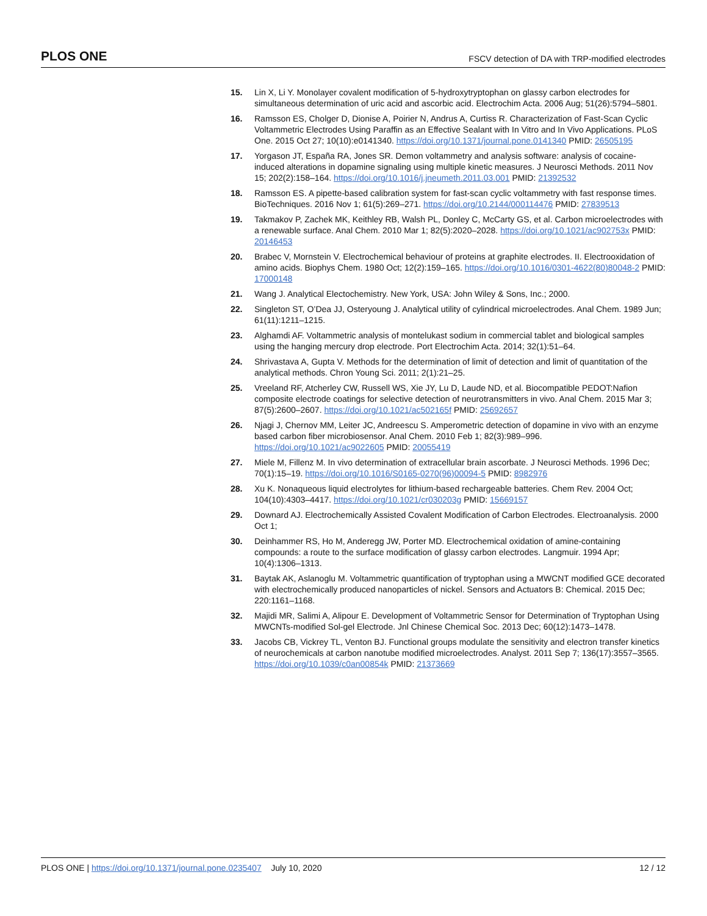PLOS ONE FSCV detection of DA with TRP-modified electrodes
15. Lin X, Li Y. Monolayer covalent modification of 5-hydroxytryptophan on glassy carbon electrodes for simultaneous determination of uric acid and ascorbic acid. Electrochim Acta. 2006 Aug; 51(26):5794–5801.
16. Ramsson ES, Cholger D, Dionise A, Poirier N, Andrus A, Curtiss R. Characterization of Fast-Scan Cyclic Voltammetric Electrodes Using Paraffin as an Effective Sealant with In Vitro and In Vivo Applications. PLoS One. 2015 Oct 27; 10(10):e0141340. https://doi.org/10.1371/journal.pone.0141340 PMID: 26505195
17. Yorgason JT, España RA, Jones SR. Demon voltammetry and analysis software: analysis of cocaine-induced alterations in dopamine signaling using multiple kinetic measures. J Neurosci Methods. 2011 Nov 15; 202(2):158–164. https://doi.org/10.1016/j.jneumeth.2011.03.001 PMID: 21392532
18. Ramsson ES. A pipette-based calibration system for fast-scan cyclic voltammetry with fast response times. BioTechniques. 2016 Nov 1; 61(5):269–271. https://doi.org/10.2144/000114476 PMID: 27839513
19. Takmakov P, Zachek MK, Keithley RB, Walsh PL, Donley C, McCarty GS, et al. Carbon microelectrodes with a renewable surface. Anal Chem. 2010 Mar 1; 82(5):2020–2028. https://doi.org/10.1021/ac902753x PMID: 20146453
20. Brabec V, Mornstein V. Electrochemical behaviour of proteins at graphite electrodes. II. Electrooxidation of amino acids. Biophys Chem. 1980 Oct; 12(2):159–165. https://doi.org/10.1016/0301-4622(80)80048-2 PMID: 17000148
21. Wang J. Analytical Electochemistry. New York, USA: John Wiley & Sons, Inc.; 2000.
22. Singleton ST, O’Dea JJ, Osteryoung J. Analytical utility of cylindrical microelectrodes. Anal Chem. 1989 Jun; 61(11):1211–1215.
23. Alghamdi AF. Voltammetric analysis of montelukast sodium in commercial tablet and biological samples using the hanging mercury drop electrode. Port Electrochim Acta. 2014; 32(1):51–64.
24. Shrivastava A, Gupta V. Methods for the determination of limit of detection and limit of quantitation of the analytical methods. Chron Young Sci. 2011; 2(1):21–25.
25. Vreeland RF, Atcherley CW, Russell WS, Xie JY, Lu D, Laude ND, et al. Biocompatible PEDOT:Nafion composite electrode coatings for selective detection of neurotransmitters in vivo. Anal Chem. 2015 Mar 3; 87(5):2600–2607. https://doi.org/10.1021/ac502165f PMID: 25692657
26. Njagi J, Chernov MM, Leiter JC, Andreescu S. Amperometric detection of dopamine in vivo with an enzyme based carbon fiber microbiosensor. Anal Chem. 2010 Feb 1; 82(3):989–996. https://doi.org/10.1021/ac9022605 PMID: 20055419
27. Miele M, Fillenz M. In vivo determination of extracellular brain ascorbate. J Neurosci Methods. 1996 Dec; 70(1):15–19. https://doi.org/10.1016/S0165-0270(96)00094-5 PMID: 8982976
28. Xu K. Nonaqueous liquid electrolytes for lithium-based rechargeable batteries. Chem Rev. 2004 Oct; 104(10):4303–4417. https://doi.org/10.1021/cr030203g PMID: 15669157
29. Downard AJ. Electrochemically Assisted Covalent Modification of Carbon Electrodes. Electroanalysis. 2000 Oct 1;
30. Deinhammer RS, Ho M, Anderegg JW, Porter MD. Electrochemical oxidation of amine-containing compounds: a route to the surface modification of glassy carbon electrodes. Langmuir. 1994 Apr; 10(4):1306–1313.
31. Baytak AK, Aslanoglu M. Voltammetric quantification of tryptophan using a MWCNT modified GCE decorated with electrochemically produced nanoparticles of nickel. Sensors and Actuators B: Chemical. 2015 Dec; 220:1161–1168.
32. Majidi MR, Salimi A, Alipour E. Development of Voltammetric Sensor for Determination of Tryptophan Using MWCNTs-modified Sol-gel Electrode. Jnl Chinese Chemical Soc. 2013 Dec; 60(12):1473–1478.
33. Jacobs CB, Vickrey TL, Venton BJ. Functional groups modulate the sensitivity and electron transfer kinetics of neurochemicals at carbon nanotube modified microelectrodes. Analyst. 2011 Sep 7; 136(17):3557–3565. https://doi.org/10.1039/c0an00854k PMID: 21373669
PLOS ONE | https://doi.org/10.1371/journal.pone.0235407 July 10, 2020 12 / 12